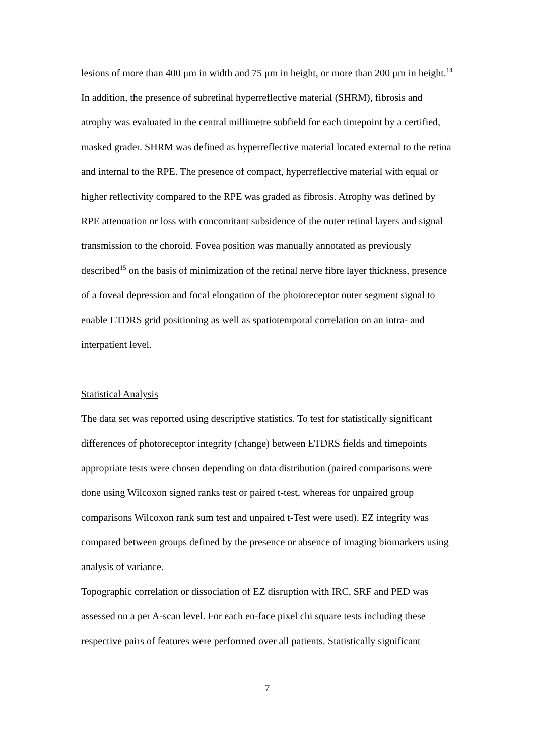lesions of more than 400 μm in width and 75 μm in height, or more than 200 μm in height.<sup>14</sup>
In addition, the presence of subretinal hyperreflective material (SHRM), fibrosis and atrophy was evaluated in the central millimetre subfield for each timepoint by a certified, masked grader. SHRM was defined as hyperreflective material located external to the retina and internal to the RPE. The presence of compact, hyperreflective material with equal or higher reflectivity compared to the RPE was graded as fibrosis. Atrophy was defined by RPE attenuation or loss with concomitant subsidence of the outer retinal layers and signal transmission to the choroid. Fovea position was manually annotated as previously described<sup>15</sup> on the basis of minimization of the retinal nerve fibre layer thickness, presence of a foveal depression and focal elongation of the photoreceptor outer segment signal to enable ETDRS grid positioning as well as spatiotemporal correlation on an intra- and interpatient level.
Statistical Analysis
The data set was reported using descriptive statistics. To test for statistically significant differences of photoreceptor integrity (change) between ETDRS fields and timepoints appropriate tests were chosen depending on data distribution (paired comparisons were done using Wilcoxon signed ranks test or paired t-test, whereas for unpaired group comparisons Wilcoxon rank sum test and unpaired t-Test were used). EZ integrity was compared between groups defined by the presence or absence of imaging biomarkers using analysis of variance.
Topographic correlation or dissociation of EZ disruption with IRC, SRF and PED was assessed on a per A-scan level. For each en-face pixel chi square tests including these respective pairs of features were performed over all patients. Statistically significant
7